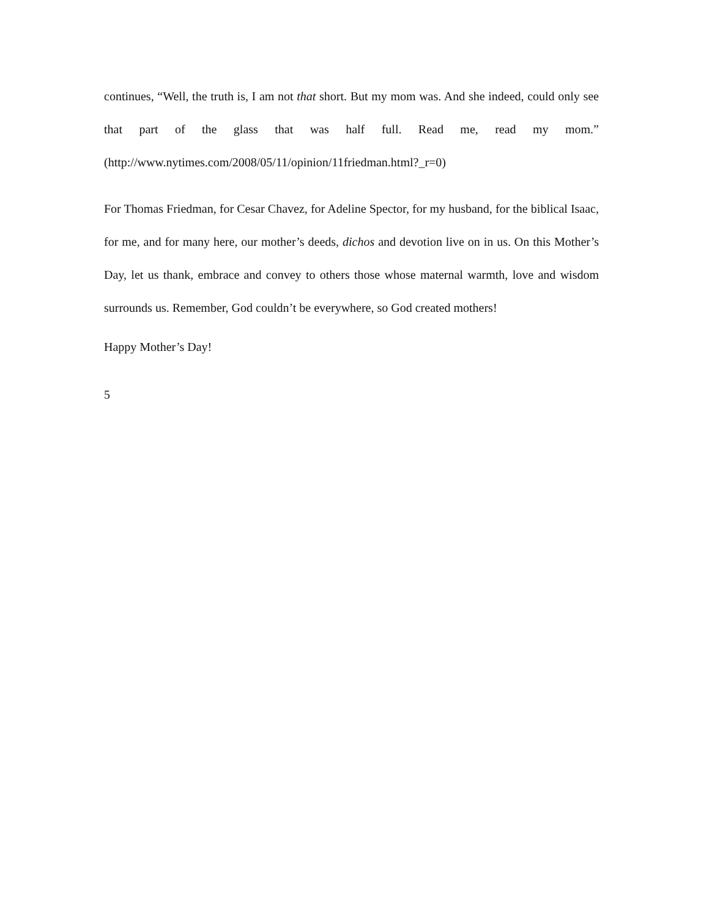continues, “Well, the truth is, I am not that short. But my mom was. And she indeed, could only see that part of the glass that was half full. Read me, read my mom.” (http://www.nytimes.com/2008/05/11/opinion/11friedman.html?_r=0)
For Thomas Friedman, for Cesar Chavez, for Adeline Spector, for my husband, for the biblical Isaac, for me, and for many here, our mother’s deeds, dichos and devotion live on in us. On this Mother’s Day, let us thank, embrace and convey to others those whose maternal warmth, love and wisdom surrounds us. Remember, God couldn’t be everywhere, so God created mothers!
Happy Mother’s Day!
5